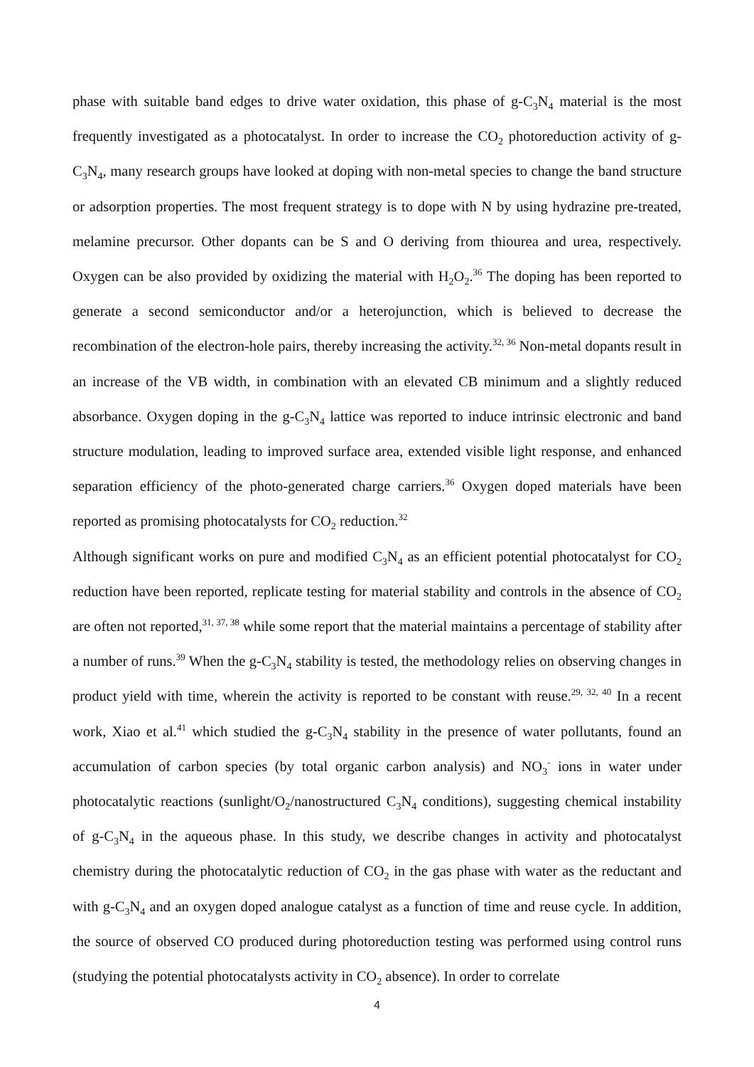phase with suitable band edges to drive water oxidation, this phase of g-C<sub>3</sub>N<sub>4</sub> material is the most frequently investigated as a photocatalyst. In order to increase the CO<sub>2</sub> photoreduction activity of g-C<sub>3</sub>N<sub>4</sub>, many research groups have looked at doping with non-metal species to change the band structure or adsorption properties. The most frequent strategy is to dope with N by using hydrazine pre-treated, melamine precursor. Other dopants can be S and O deriving from thiourea and urea, respectively. Oxygen can be also provided by oxidizing the material with H<sub>2</sub>O<sub>2</sub>.<sup>36</sup> The doping has been reported to generate a second semiconductor and/or a heterojunction, which is believed to decrease the recombination of the electron-hole pairs, thereby increasing the activity.<sup>32, 36</sup> Non-metal dopants result in an increase of the VB width, in combination with an elevated CB minimum and a slightly reduced absorbance. Oxygen doping in the g-C<sub>3</sub>N<sub>4</sub> lattice was reported to induce intrinsic electronic and band structure modulation, leading to improved surface area, extended visible light response, and enhanced separation efficiency of the photo-generated charge carriers.<sup>36</sup> Oxygen doped materials have been reported as promising photocatalysts for CO<sub>2</sub> reduction.<sup>32</sup>
Although significant works on pure and modified C<sub>3</sub>N<sub>4</sub> as an efficient potential photocatalyst for CO<sub>2</sub> reduction have been reported, replicate testing for material stability and controls in the absence of CO<sub>2</sub> are often not reported,<sup>31, 37, 38</sup> while some report that the material maintains a percentage of stability after a number of runs.<sup>39</sup> When the g-C<sub>3</sub>N<sub>4</sub> stability is tested, the methodology relies on observing changes in product yield with time, wherein the activity is reported to be constant with reuse.<sup>29, 32, 40</sup> In a recent work, Xiao et al.<sup>41</sup> which studied the g-C<sub>3</sub>N<sub>4</sub> stability in the presence of water pollutants, found an accumulation of carbon species (by total organic carbon analysis) and NO<sub>3</sub><sup>-</sup> ions in water under photocatalytic reactions (sunlight/O<sub>2</sub>/nanostructured C<sub>3</sub>N<sub>4</sub> conditions), suggesting chemical instability of g-C<sub>3</sub>N<sub>4</sub> in the aqueous phase. In this study, we describe changes in activity and photocatalyst chemistry during the photocatalytic reduction of CO<sub>2</sub> in the gas phase with water as the reductant and with g-C<sub>3</sub>N<sub>4</sub> and an oxygen doped analogue catalyst as a function of time and reuse cycle. In addition, the source of observed CO produced during photoreduction testing was performed using control runs (studying the potential photocatalysts activity in CO<sub>2</sub> absence). In order to correlate
4